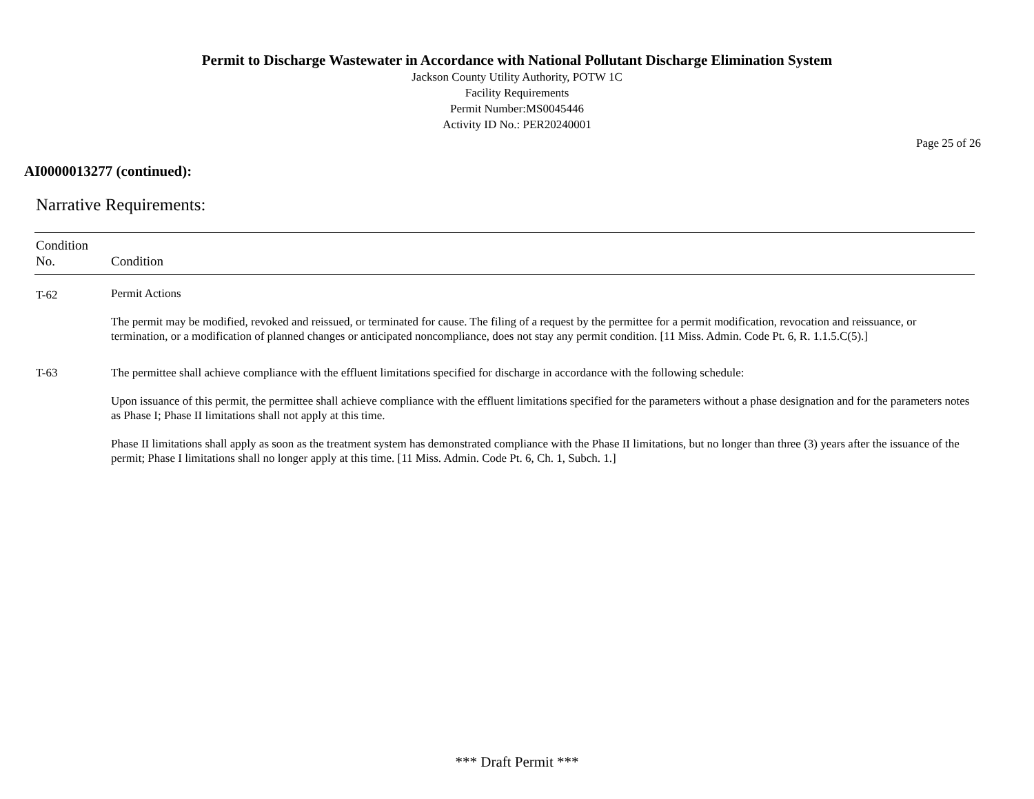Permit to Discharge Wastewater in Accordance with National Pollutant Discharge Elimination System
Jackson County Utility Authority, POTW 1C
Facility Requirements
Permit Number:MS0045446
Activity ID No.: PER20240001
Page 25 of 26
AI0000013277 (continued):
Narrative Requirements:
| Condition No. | Condition |
| --- | --- |
| T-62 | Permit Actions The permit may be modified, revoked and reissued, or terminated for cause. The filing of a request by the permittee for a permit modification, revocation and reissuance, or termination, or a modification of planned changes or anticipated noncompliance, does not stay any permit condition. [11 Miss. Admin. Code Pt. 6, R. 1.1.5.C(5).] |
| T-63 | The permittee shall achieve compliance with the effluent limitations specified for discharge in accordance with the following schedule: Upon issuance of this permit, the permittee shall achieve compliance with the effluent limitations specified for the parameters without a phase designation and for the parameters notes as Phase I; Phase II limitations shall not apply at this time. Phase II limitations shall apply as soon as the treatment system has demonstrated compliance with the Phase II limitations, but no longer than three (3) years after the issuance of the permit; Phase I limitations shall no longer apply at this time. [11 Miss. Admin. Code Pt. 6, Ch. 1, Subch. 1.] |
*** Draft Permit ***